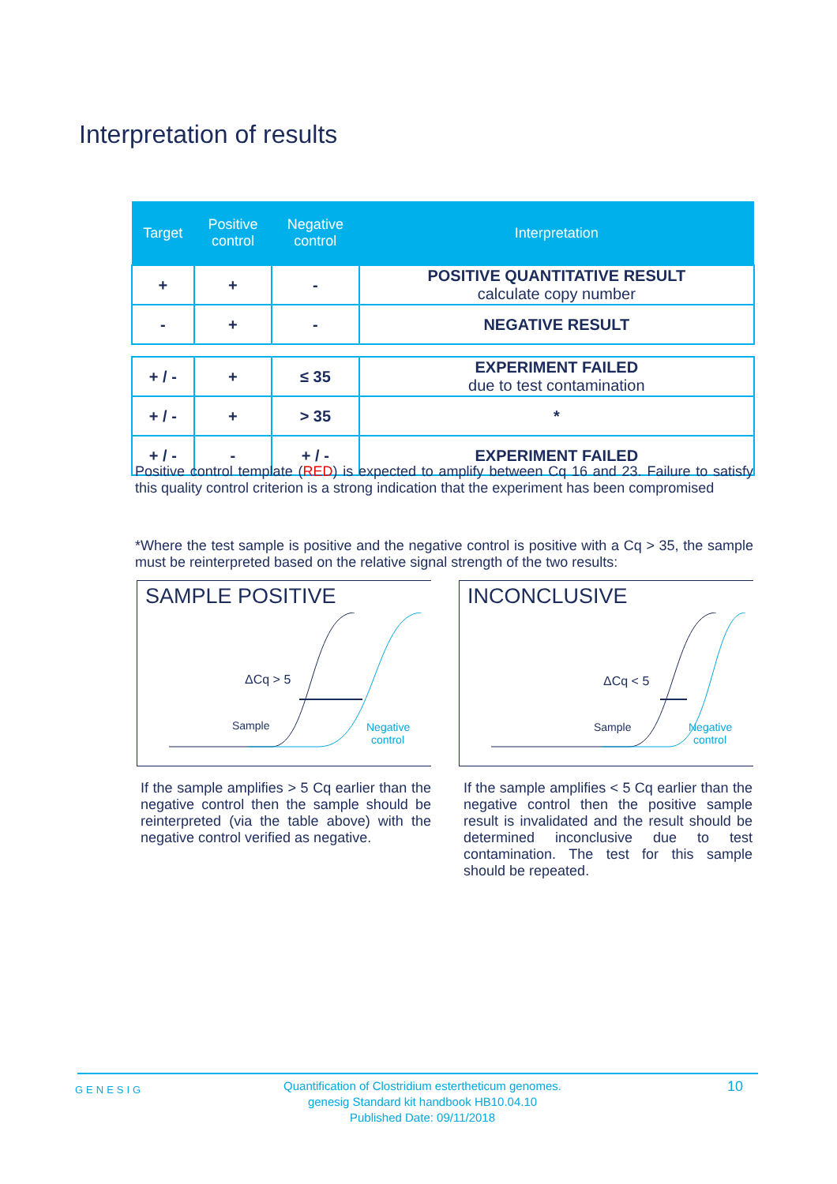Interpretation of results
| Target | Positive control | Negative control | Interpretation |
| --- | --- | --- | --- |
| + | + | - | POSITIVE QUANTITATIVE RESULT calculate copy number |
| - | + | - | NEGATIVE RESULT |
| + / - | + | ≤ 35 | EXPERIMENT FAILED due to test contamination |
| + / - | + | > 35 | * |
| + / - | - | + / - | EXPERIMENT FAILED |
Positive control template (RED) is expected to amplify between Cq 16 and 23. Failure to satisfy this quality control criterion is a strong indication that the experiment has been compromised
*Where the test sample is positive and the negative control is positive with a Cq > 35, the sample must be reinterpreted based on the relative signal strength of the two results:
SAMPLE POSITIVE
ΔCq > 5
Sample
Negative
control
INCONCLUSIVE
ΔCq < 5
Sample
Negative
control
If the sample amplifies > 5 Cq earlier than the negative control then the sample should be reinterpreted (via the table above) with the negative control verified as negative.
If the sample amplifies < 5 Cq earlier than the negative control then the positive sample result is invalidated and the result should be determined inconclusive due to test contamination. The test for this sample should be repeated.
GENESIG
Quantification of Clostridium estertheticum genomes.
genesig Standard kit handbook HB10.04.10
Published Date: 09/11/2018
10